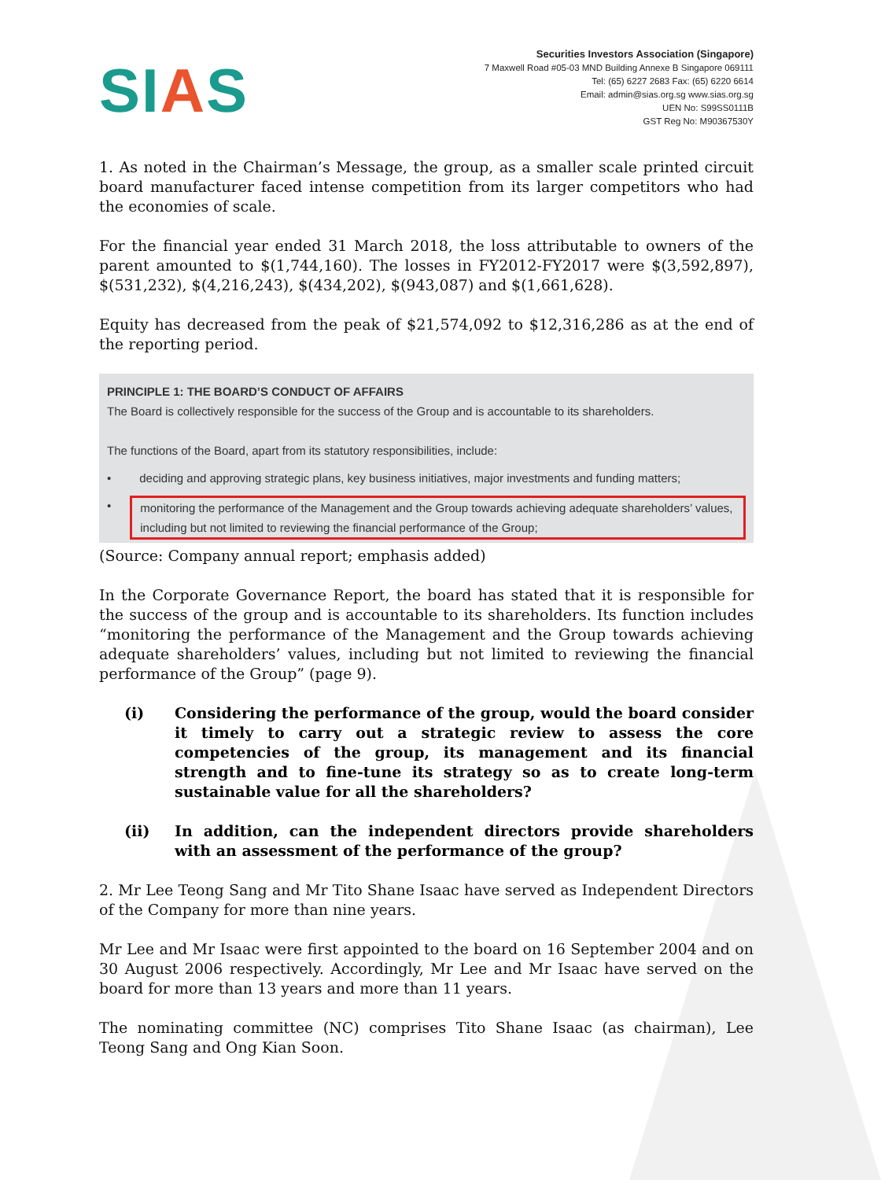SIAS
Securities Investors Association (Singapore)
7 Maxwell Road #05-03 MND Building Annexe B Singapore 069111
Tel: (65) 6227 2683 Fax: (65) 6220 6614
Email: admin@sias.org.sg www.sias.org.sg
UEN No: S99SS0111B
GST Reg No: M90367530Y
1. As noted in the Chairman’s Message, the group, as a smaller scale printed circuit board manufacturer faced intense competition from its larger competitors who had the economies of scale.
For the financial year ended 31 March 2018, the loss attributable to owners of the parent amounted to $(1,744,160). The losses in FY2012-FY2017 were $(3,592,897), $(531,232), $(4,216,243), $(434,202), $(943,087) and $(1,661,628).
Equity has decreased from the peak of $21,574,092 to $12,316,286 as at the end of the reporting period.
PRINCIPLE 1: THE BOARD’S CONDUCT OF AFFAIRS
The Board is collectively responsible for the success of the Group and is accountable to its shareholders.
The functions of the Board, apart from its statutory responsibilities, include:
• deciding and approving strategic plans, key business initiatives, major investments and funding matters;
• monitoring the performance of the Management and the Group towards achieving adequate shareholders’ values, including but not limited to reviewing the financial performance of the Group;
(Source: Company annual report; emphasis added)
In the Corporate Governance Report, the board has stated that it is responsible for the success of the group and is accountable to its shareholders. Its function includes “monitoring the performance of the Management and the Group towards achieving adequate shareholders’ values, including but not limited to reviewing the financial performance of the Group” (page 9).
(i) Considering the performance of the group, would the board consider it timely to carry out a strategic review to assess the core competencies of the group, its management and its financial strength and to fine-tune its strategy so as to create long-term sustainable value for all the shareholders?
(ii) In addition, can the independent directors provide shareholders with an assessment of the performance of the group?
2. Mr Lee Teong Sang and Mr Tito Shane Isaac have served as Independent Directors of the Company for more than nine years.
Mr Lee and Mr Isaac were first appointed to the board on 16 September 2004 and on 30 August 2006 respectively. Accordingly, Mr Lee and Mr Isaac have served on the board for more than 13 years and more than 11 years.
The nominating committee (NC) comprises Tito Shane Isaac (as chairman), Lee Teong Sang and Ong Kian Soon.